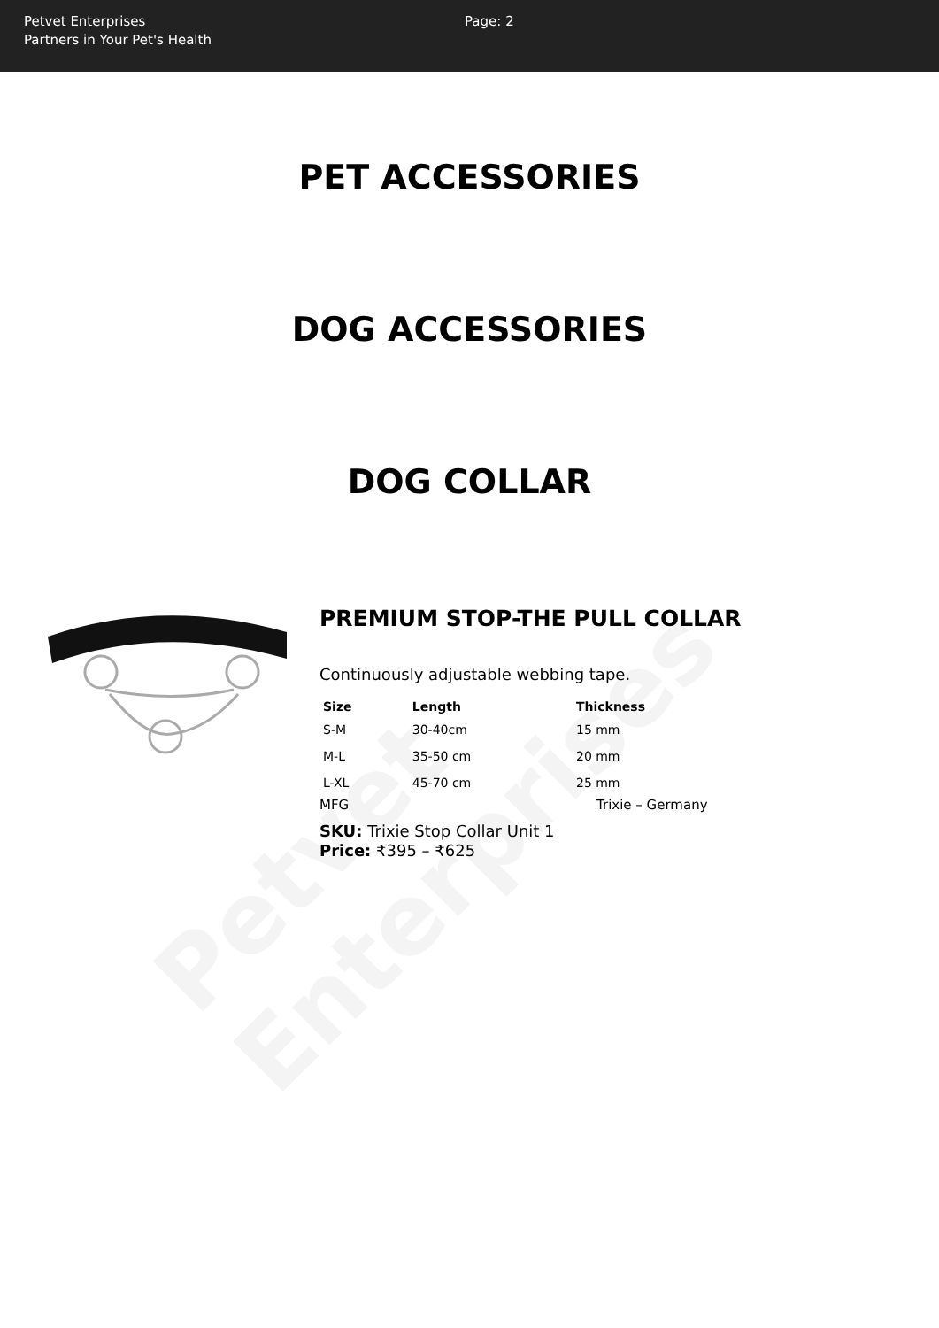Petvet Enterprises
Petvet Enterprises
Partners in Your Pet's Health
Page: 2
PET ACCESSORIES
DOG ACCESSORIES
DOG COLLAR
PREMIUM STOP-THE PULL COLLAR
Continuously adjustable webbing tape.
| Size | Length | Thickness |
| --- | --- | --- |
| S-M | 30-40cm | 15 mm |
| M-L | 35-50 cm | 20 mm |
| L-XL | 45-70 cm | 25 mm |
MFG Trixie – Germany
SKU: Trixie Stop Collar Unit 1
Price: ₹395 – ₹625